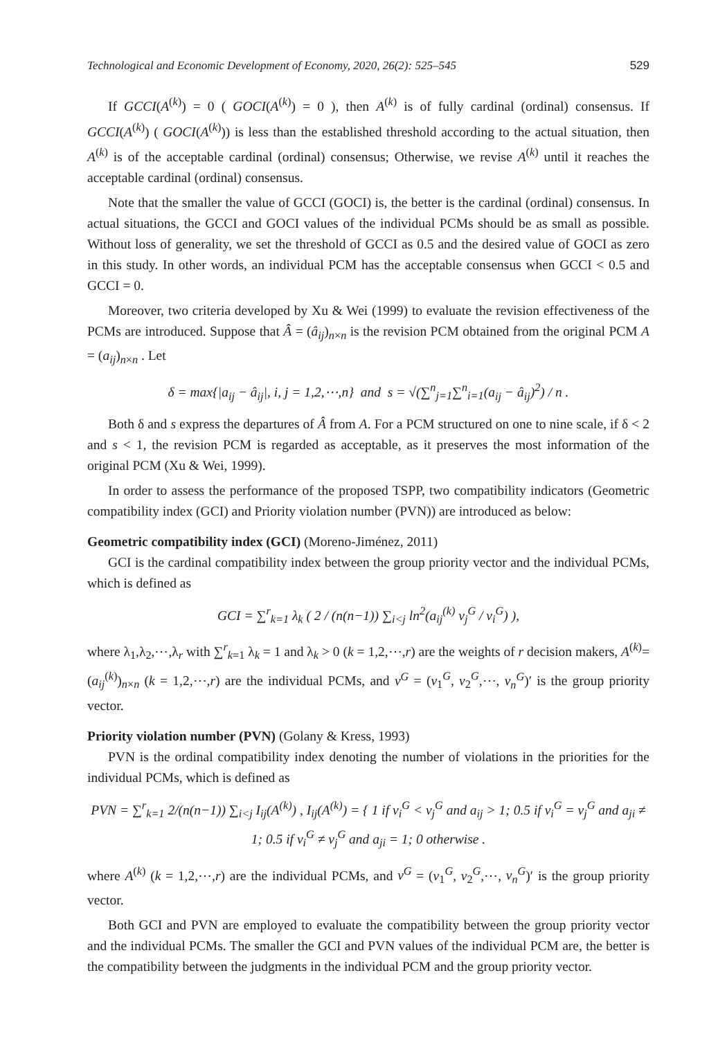Technological and Economic Development of Economy, 2020, 26(2): 525–545 529
If GCCI(A<sup>(k)</sup>) = 0 ( GOCI(A<sup>(k)</sup>) = 0 ), then A<sup>(k)</sup> is of fully cardinal (ordinal) consensus. If GCCI(A<sup>(k)</sup>) ( GOCI(A<sup>(k)</sup>)) is less than the established threshold according to the actual situation, then A<sup>(k)</sup> is of the acceptable cardinal (ordinal) consensus; Otherwise, we revise A<sup>(k)</sup> until it reaches the acceptable cardinal (ordinal) consensus.
Note that the smaller the value of GCCI (GOCI) is, the better is the cardinal (ordinal) consensus. In actual situations, the GCCI and GOCI values of the individual PCMs should be as small as possible. Without loss of generality, we set the threshold of GCCI as 0.5 and the desired value of GOCI as zero in this study. In other words, an individual PCM has the acceptable consensus when GCCI < 0.5 and GCCI = 0.
Moreover, two criteria developed by Xu & Wei (1999) to evaluate the revision effectiveness of the PCMs are introduced. Suppose that Â = (â<sub>ij</sub>)<sub>n×n</sub> is the revision PCM obtained from the original PCM A = (a<sub>ij</sub>)<sub>n×n</sub> . Let
δ = max{|a<sub>ij</sub> − â<sub>ij</sub>|, i, j = 1,2,⋯,n} and s = √(∑<sup>n</sup><sub>j=1</sub>∑<sup>n</sup><sub>i=1</sub>(a<sub>ij</sub> − â<sub>ij</sub>)<sup>2</sup>) / n .
Both δ and s express the departures of Â from A. For a PCM structured on one to nine scale, if δ < 2 and s < 1, the revision PCM is regarded as acceptable, as it preserves the most information of the original PCM (Xu & Wei, 1999).
In order to assess the performance of the proposed TSPP, two compatibility indicators (Geometric compatibility index (GCI) and Priority violation number (PVN)) are introduced as below:
Geometric compatibility index (GCI) (Moreno-Jiménez, 2011)
GCI is the cardinal compatibility index between the group priority vector and the individual PCMs, which is defined as
GCI = ∑<sup>r</sup><sub>k=1</sub> λ<sub>k</sub> ( 2 / (n(n−1)) ∑<sub>i<j</sub> ln<sup>2</sup>(a<sub>ij</sub><sup>(k)</sup> v<sub>j</sub><sup>G</sup> / v<sub>i</sub><sup>G</sup>) ),
where λ<sub>1</sub>,λ<sub>2</sub>,⋯,λ<sub>r</sub> with ∑<sup>r</sup><sub>k=1</sub> λ<sub>k</sub> = 1 and λ<sub>k</sub> > 0 (k = 1,2,⋯,r) are the weights of r decision makers, A<sup>(k)</sup>=(a<sub>ij</sub><sup>(k)</sup>)<sub>n×n</sub> (k = 1,2,⋯,r) are the individual PCMs, and v<sup>G</sup> = (v<sub>1</sub><sup>G</sup>, v<sub>2</sub><sup>G</sup>,⋯, v<sub>n</sub><sup>G</sup>)′ is the group priority vector.
Priority violation number (PVN) (Golany & Kress, 1993)
PVN is the ordinal compatibility index denoting the number of violations in the priorities for the individual PCMs, which is defined as
PVN = ∑<sup>r</sup><sub>k=1</sub> 2/(n(n−1)) ∑<sub>i<j</sub> I<sub>ij</sub>(A<sup>(k)</sup>) , I<sub>ij</sub>(A<sup>(k)</sup>) = { 1 if v<sub>i</sub><sup>G</sup> < v<sub>j</sub><sup>G</sup> and a<sub>ij</sub> > 1; 0.5 if v<sub>i</sub><sup>G</sup> = v<sub>j</sub><sup>G</sup> and a<sub>ji</sub> ≠ 1; 0.5 if v<sub>i</sub><sup>G</sup> ≠ v<sub>j</sub><sup>G</sup> and a<sub>ji</sub> = 1; 0 otherwise .
where A<sup>(k)</sup> (k = 1,2,⋯,r) are the individual PCMs, and v<sup>G</sup> = (v<sub>1</sub><sup>G</sup>, v<sub>2</sub><sup>G</sup>,⋯, v<sub>n</sub><sup>G</sup>)′ is the group priority vector.
Both GCI and PVN are employed to evaluate the compatibility between the group priority vector and the individual PCMs. The smaller the GCI and PVN values of the individual PCM are, the better is the compatibility between the judgments in the individual PCM and the group priority vector.